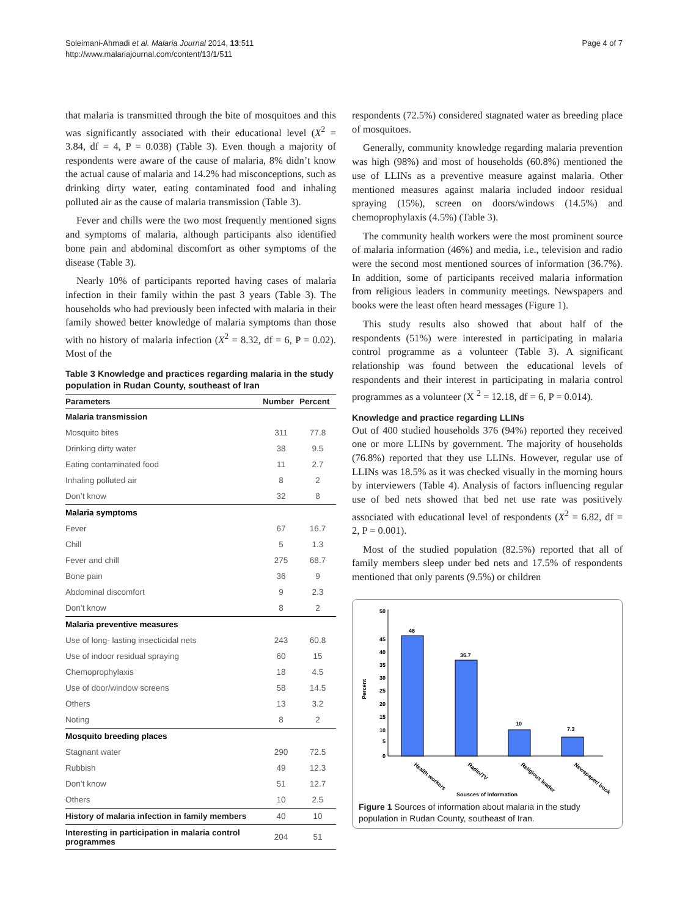Soleimani-Ahmadi et al. Malaria Journal 2014, 13:511
http://www.malariajournal.com/content/13/1/511
Page 4 of 7
that malaria is transmitted through the bite of mosquitoes and this was significantly associated with their educational level (X<sup>2</sup> = 3.84, df = 4, P = 0.038) (Table 3). Even though a majority of respondents were aware of the cause of malaria, 8% didn’t know the actual cause of malaria and 14.2% had misconceptions, such as drinking dirty water, eating contaminated food and inhaling polluted air as the cause of malaria transmission (Table 3).
Fever and chills were the two most frequently mentioned signs and symptoms of malaria, although participants also identified bone pain and abdominal discomfort as other symptoms of the disease (Table 3).
Nearly 10% of participants reported having cases of malaria infection in their family within the past 3 years (Table 3). The households who had previously been infected with malaria in their family showed better knowledge of malaria symptoms than those with no history of malaria infection (X<sup>2</sup> = 8.32, df = 6, P = 0.02). Most of the
Table 3 Knowledge and practices regarding malaria in the study population in Rudan County, southeast of Iran
| Parameters | Number | Percent |
| --- | --- | --- |
| Malaria transmission | | |
| Mosquito bites | 311 | 77.8 |
| Drinking dirty water | 38 | 9.5 |
| Eating contaminated food | 11 | 2.7 |
| Inhaling polluted air | 8 | 2 |
| Don’t know | 32 | 8 |
| Malaria symptoms | | |
| Fever | 67 | 16.7 |
| Chill | 5 | 1.3 |
| Fever and chill | 275 | 68.7 |
| Bone pain | 36 | 9 |
| Abdominal discomfort | 9 | 2.3 |
| Don’t know | 8 | 2 |
| Malaria preventive measures | | |
| Use of long- lasting insecticidal nets | 243 | 60.8 |
| Use of indoor residual spraying | 60 | 15 |
| Chemoprophylaxis | 18 | 4.5 |
| Use of door/window screens | 58 | 14.5 |
| Others | 13 | 3.2 |
| Noting | 8 | 2 |
| Mosquito breeding places | | |
| Stagnant water | 290 | 72.5 |
| Rubbish | 49 | 12.3 |
| Don’t know | 51 | 12.7 |
| Others | 10 | 2.5 |
| History of malaria infection in family members | 40 | 10 |
| Interesting in participation in malaria control programmes | 204 | 51 |
respondents (72.5%) considered stagnated water as breeding place of mosquitoes.
Generally, community knowledge regarding malaria prevention was high (98%) and most of households (60.8%) mentioned the use of LLINs as a preventive measure against malaria. Other mentioned measures against malaria included indoor residual spraying (15%), screen on doors/windows (14.5%) and chemoprophylaxis (4.5%) (Table 3).
The community health workers were the most prominent source of malaria information (46%) and media, i.e., television and radio were the second most mentioned sources of information (36.7%). In addition, some of participants received malaria information from religious leaders in community meetings. Newspapers and books were the least often heard messages (Figure 1).
This study results also showed that about half of the respondents (51%) were interested in participating in malaria control programme as a volunteer (Table 3). A significant relationship was found between the educational levels of respondents and their interest in participating in malaria control programmes as a volunteer (X <sup>2</sup> = 12.18, df = 6, P = 0.014).
Knowledge and practice regarding LLINs
Out of 400 studied households 376 (94%) reported they received one or more LLINs by government. The majority of households (76.8%) reported that they use LLINs. However, regular use of LLINs was 18.5% as it was checked visually in the morning hours by interviewers (Table 4). Analysis of factors influencing regular use of bed nets showed that bed net use rate was positively associated with educational level of respondents (X<sup>2</sup> = 6.82, df = 2, P = 0.001).
Most of the studied population (82.5%) reported that all of family members sleep under bed nets and 17.5% of respondents mentioned that only parents (9.5%) or children
Percent
0
5
10
15
20
25
30
35
40
45
50
46
36.7
10
7.3
Health workers
Radio/TV
Religious leader
Newspaper/ book
Sousces of information
Figure 1 Sources of information about malaria in the study population in Rudan County, southeast of Iran.